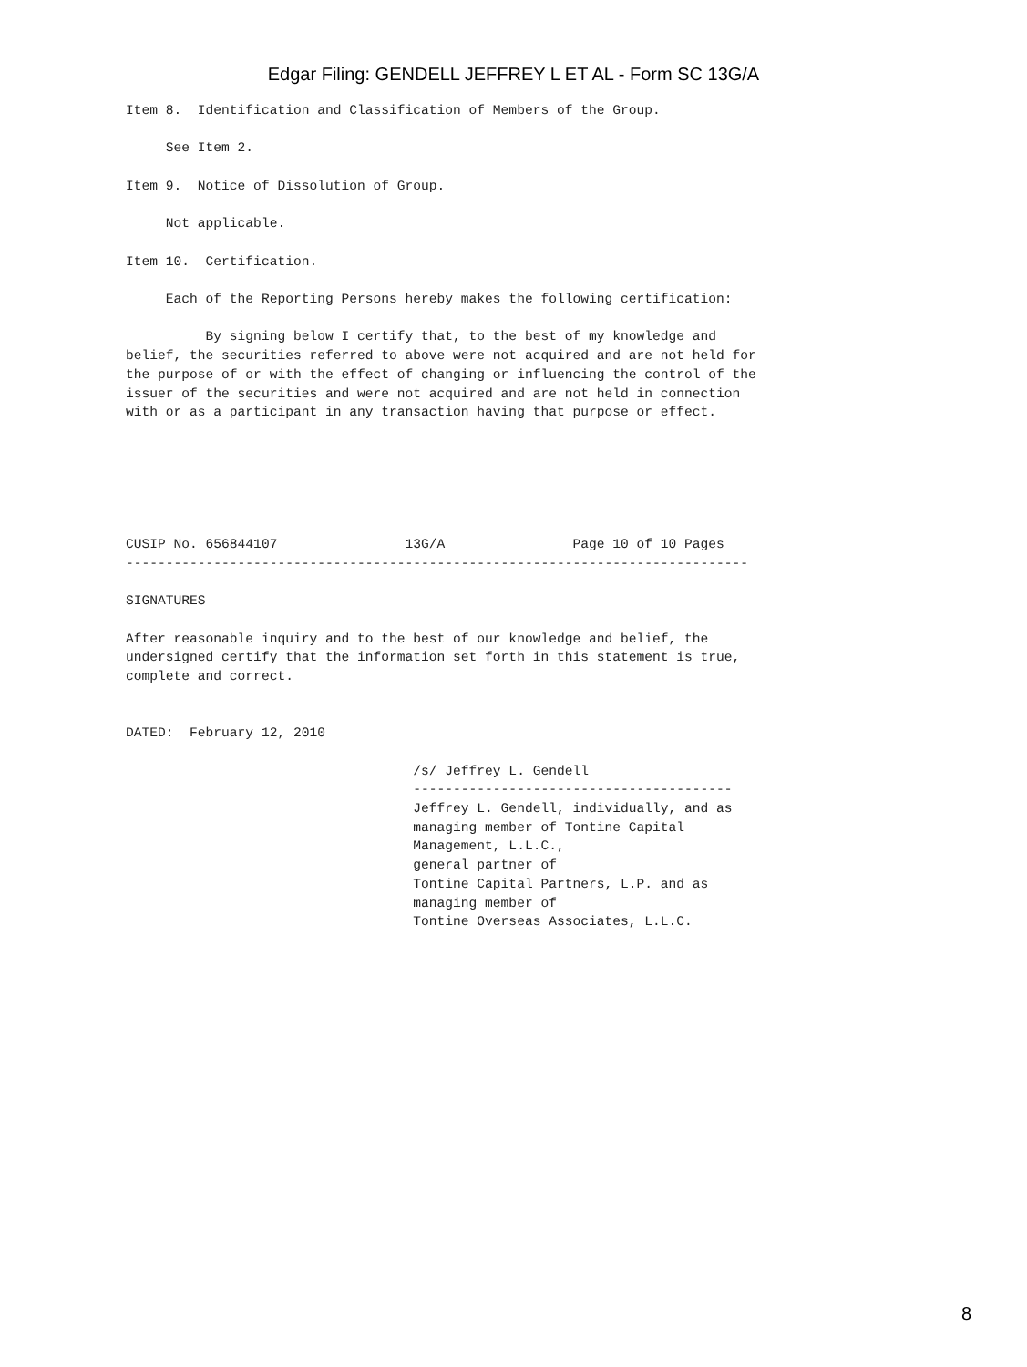Edgar Filing: GENDELL JEFFREY L ET AL - Form SC 13G/A
Item 8.  Identification and Classification of Members of the Group.

     See Item 2.

Item 9.  Notice of Dissolution of Group.

     Not applicable.

Item 10.  Certification.

     Each of the Reporting Persons hereby makes the following certification:

          By signing below I certify that, to the best of my knowledge and
belief, the securities referred to above were not acquired and are not held for
the purpose of or with the effect of changing or influencing the control of the
issuer of the securities and were not acquired and are not held in connection
with or as a participant in any transaction having that purpose or effect.






CUSIP No. 656844107                13G/A                Page 10 of 10 Pages
------------------------------------------------------------------------------

SIGNATURES

After reasonable inquiry and to the best of our knowledge and belief, the
undersigned certify that the information set forth in this statement is true,
complete and correct.


DATED:  February 12, 2010

                                    /s/ Jeffrey L. Gendell
                                    ----------------------------------------
                                    Jeffrey L. Gendell, individually, and as
                                    managing member of Tontine Capital
                                    Management, L.L.C.,
                                    general partner of
                                    Tontine Capital Partners, L.P. and as
                                    managing member of
                                    Tontine Overseas Associates, L.L.C.
8